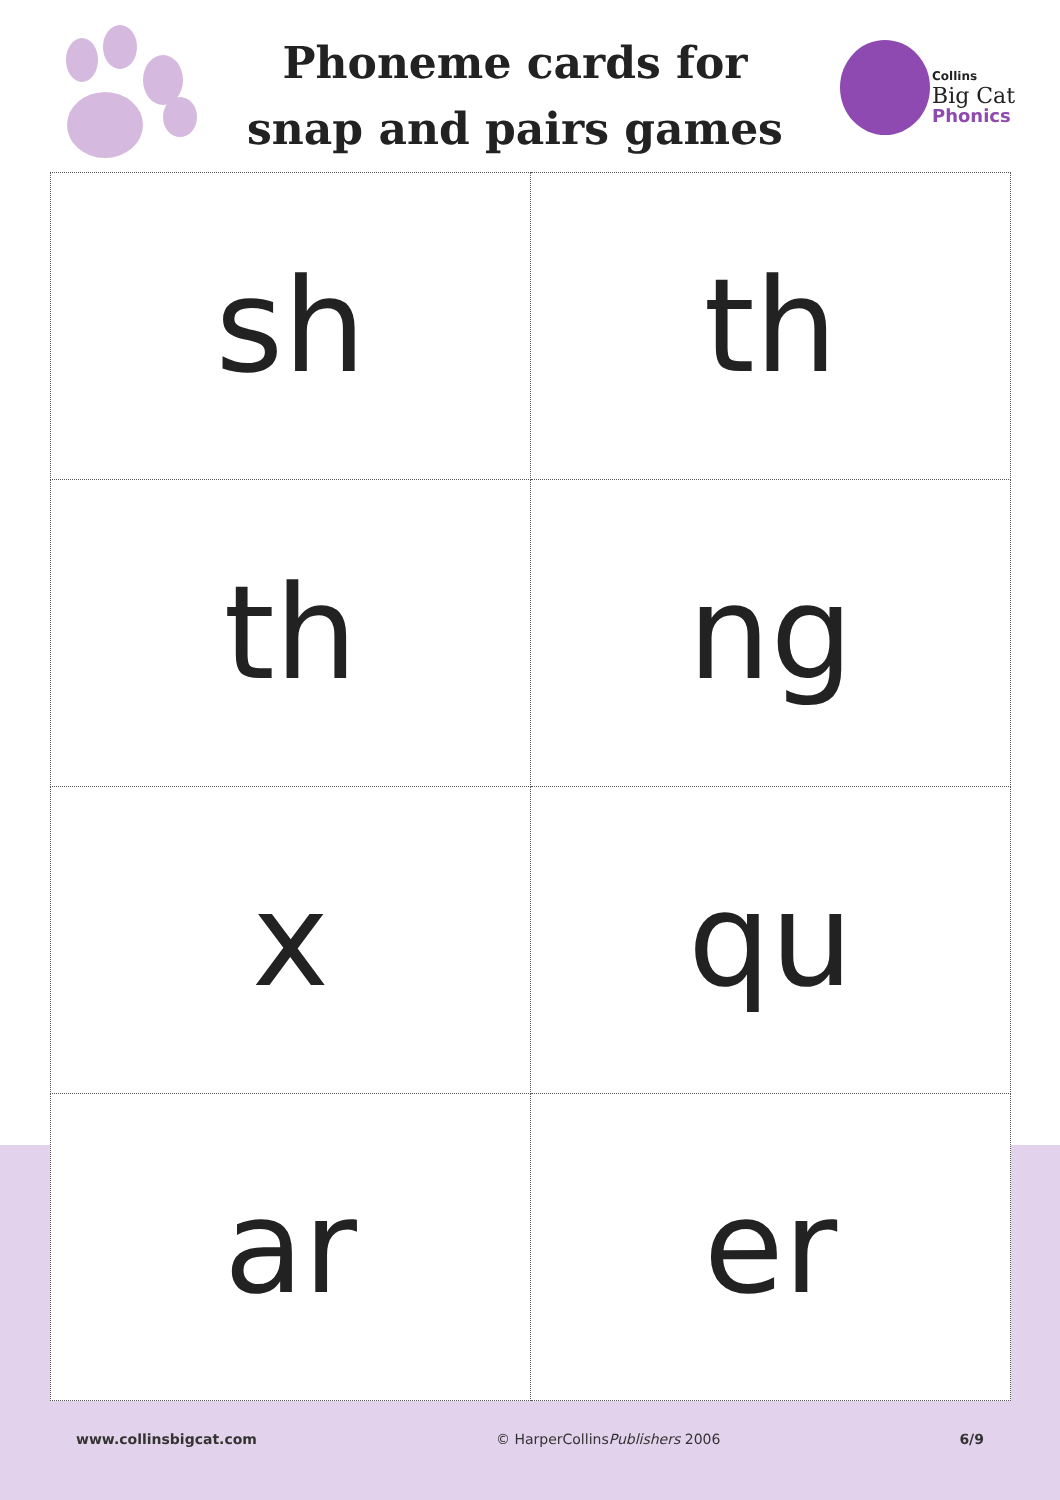Phoneme cards for snap and pairs games
Collins
Big Cat
Phonics
| sh | th |
| th | ng |
| x | qu |
| ar | er |
www.collinsbigcat.com © HarperCollinsPublishers 2006 6/9